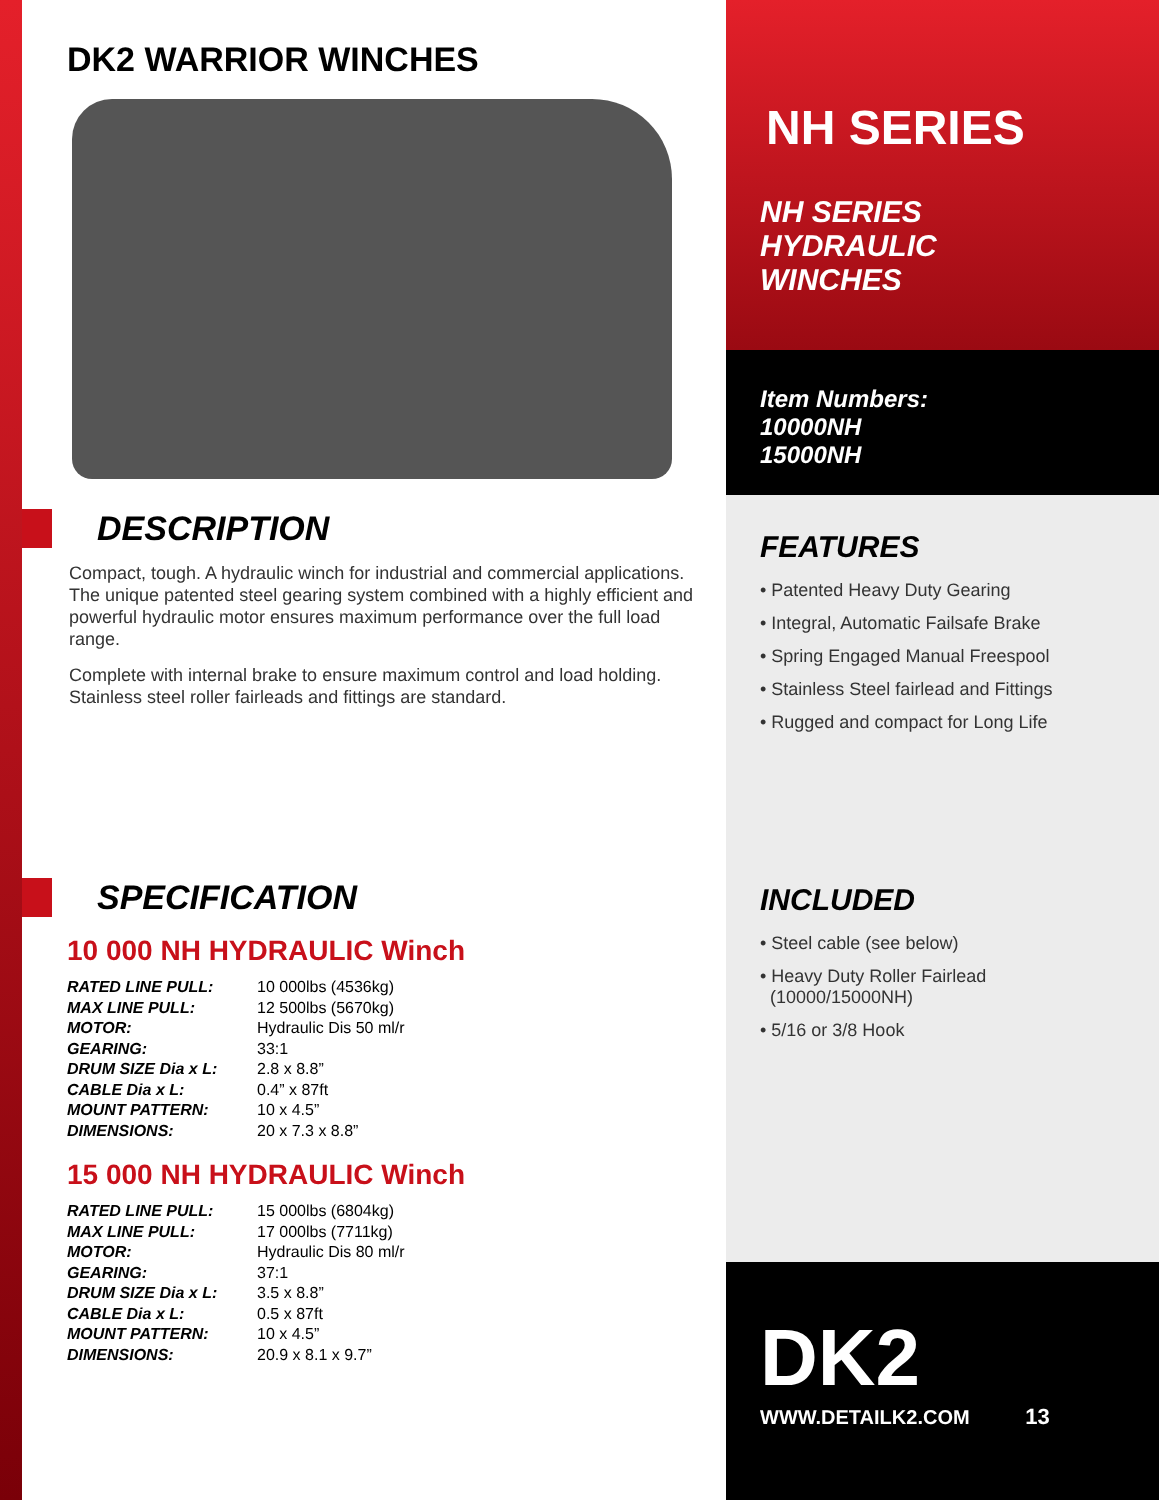DK2 WARRIOR WINCHES
DESCRIPTION
Compact, tough. A hydraulic winch for industrial and commercial applications. The unique patented steel gearing system combined with a highly efficient and powerful hydraulic motor ensures maximum performance over the full load range.
Complete with internal brake to ensure maximum control and load holding. Stainless steel roller fairleads and fittings are standard.
SPECIFICATION
10 000 NH HYDRAULIC Winch
| RATED LINE PULL: | 10 000lbs (4536kg) |
| MAX LINE PULL: | 12 500lbs (5670kg) |
| MOTOR: | Hydraulic Dis 50 ml/r |
| GEARING: | 33:1 |
| DRUM SIZE Dia x L: | 2.8 x 8.8” |
| CABLE Dia x L: | 0.4” x 87ft |
| MOUNT PATTERN: | 10 x 4.5” |
| DIMENSIONS: | 20 x 7.3 x 8.8” |
15 000 NH HYDRAULIC Winch
| RATED LINE PULL: | 15 000lbs (6804kg) |
| MAX LINE PULL: | 17 000lbs (7711kg) |
| MOTOR: | Hydraulic Dis 80 ml/r |
| GEARING: | 37:1 |
| DRUM SIZE Dia x L: | 3.5 x 8.8” |
| CABLE Dia x L: | 0.5 x 87ft |
| MOUNT PATTERN: | 10 x 4.5” |
| DIMENSIONS: | 20.9 x 8.1 x 9.7” |
NH SERIES
NH SERIES
HYDRAULIC
WINCHES
Item Numbers:
10000NH
15000NH
FEATURES
• Patented Heavy Duty Gearing
• Integral, Automatic Failsafe Brake
• Spring Engaged Manual Freespool
• Stainless Steel fairlead and Fittings
• Rugged and compact for Long Life
INCLUDED
• Steel cable (see below)
• Heavy Duty Roller Fairlead
(10000/15000NH)
• 5/16 or 3/8 Hook
DK2
WWW.DETAILK2.COM 13